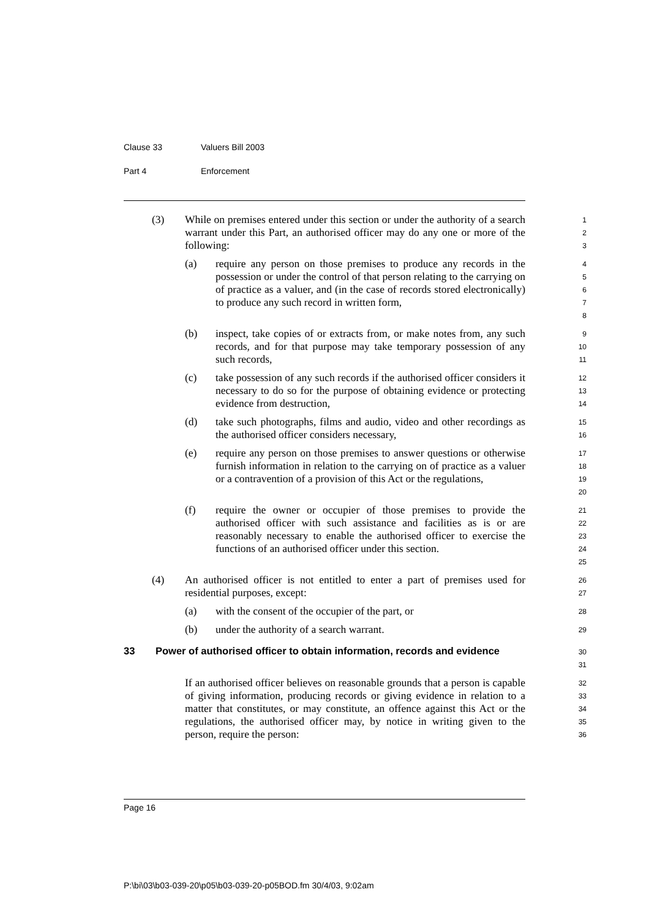Clause 33 Valuers Bill 2003
Part 4 Enforcement
(3) While on premises entered under this section or under the authority of a search warrant under this Part, an authorised officer may do any one or more of the following:
1
2
3
(a) require any person on those premises to produce any records in the possession or under the control of that person relating to the carrying on of practice as a valuer, and (in the case of records stored electronically) to produce any such record in written form,
4
5
6
7
8
(b) inspect, take copies of or extracts from, or make notes from, any such records, and for that purpose may take temporary possession of any such records,
9
10
11
(c) take possession of any such records if the authorised officer considers it necessary to do so for the purpose of obtaining evidence or protecting evidence from destruction,
12
13
14
(d) take such photographs, films and audio, video and other recordings as the authorised officer considers necessary,
15
16
(e) require any person on those premises to answer questions or otherwise furnish information in relation to the carrying on of practice as a valuer or a contravention of a provision of this Act or the regulations,
17
18
19
20
(f) require the owner or occupier of those premises to provide the authorised officer with such assistance and facilities as is or are reasonably necessary to enable the authorised officer to exercise the functions of an authorised officer under this section.
21
22
23
24
25
(4) An authorised officer is not entitled to enter a part of premises used for residential purposes, except:
26
27
(a) with the consent of the occupier of the part, or
28
(b) under the authority of a search warrant.
29
33 Power of authorised officer to obtain information, records and evidence
30
31
If an authorised officer believes on reasonable grounds that a person is capable of giving information, producing records or giving evidence in relation to a matter that constitutes, or may constitute, an offence against this Act or the regulations, the authorised officer may, by notice in writing given to the person, require the person:
32
33
34
35
36
Page 16
P:\bi\03\b03-039-20\p05\b03-039-20-p05BOD.fm 30/4/03, 9:02am